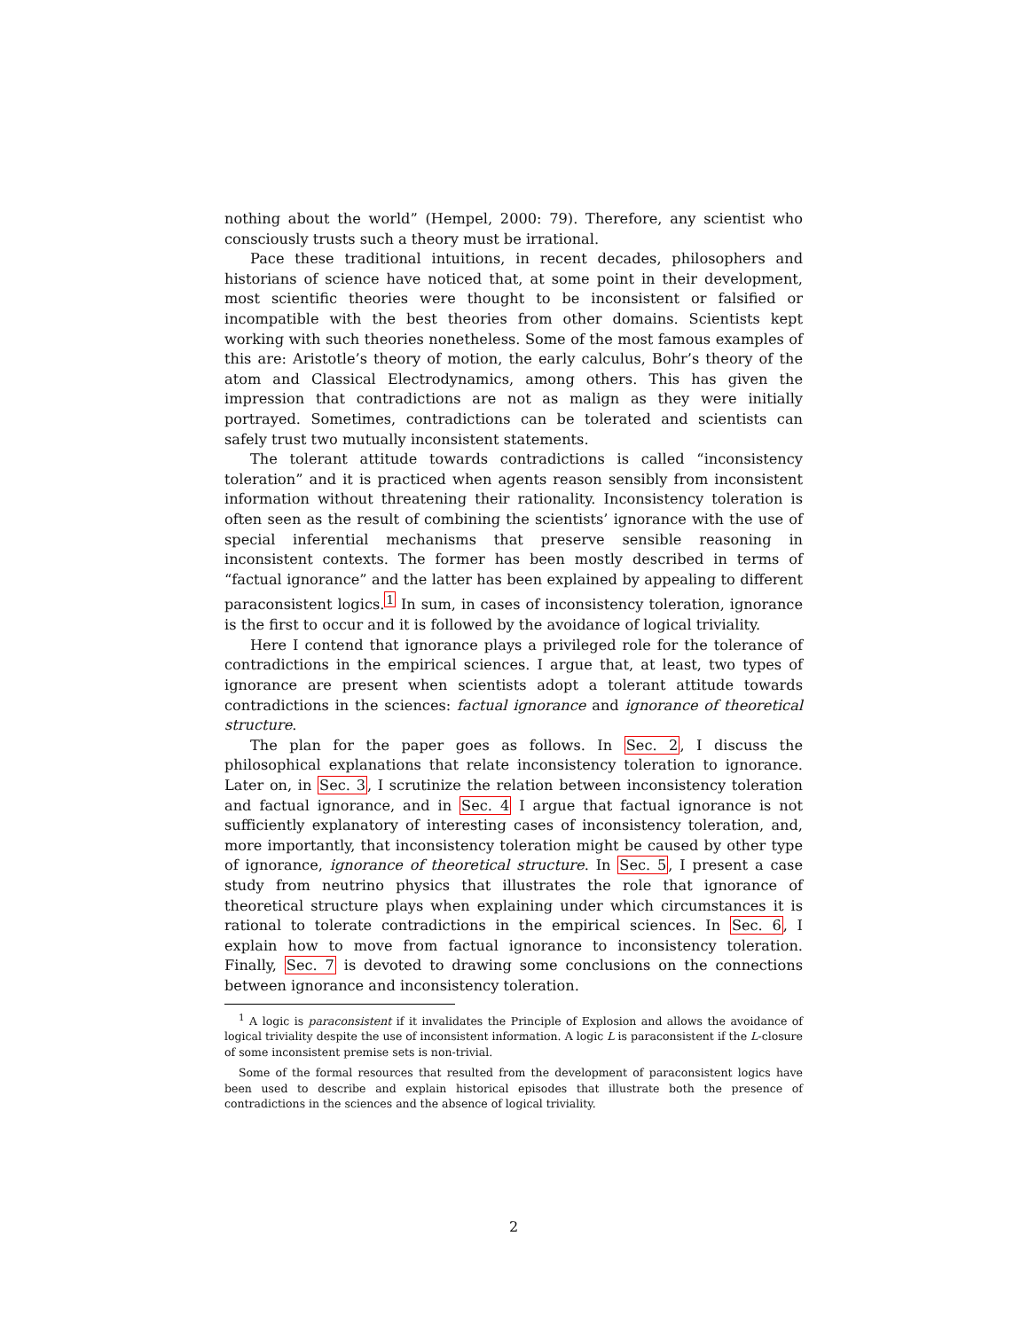nothing about the world” (Hempel, 2000: 79). Therefore, any scientist who consciously trusts such a theory must be irrational.
Pace these traditional intuitions, in recent decades, philosophers and historians of science have noticed that, at some point in their development, most scientific theories were thought to be inconsistent or falsified or incompatible with the best theories from other domains. Scientists kept working with such theories nonetheless. Some of the most famous examples of this are: Aristotle’s theory of motion, the early calculus, Bohr’s theory of the atom and Classical Electrodynamics, among others. This has given the impression that contradictions are not as malign as they were initially portrayed. Sometimes, contradictions can be tolerated and scientists can safely trust two mutually inconsistent statements.
The tolerant attitude towards contradictions is called “inconsistency toleration” and it is practiced when agents reason sensibly from inconsistent information without threatening their rationality. Inconsistency toleration is often seen as the result of combining the scientists’ ignorance with the use of special inferential mechanisms that preserve sensible reasoning in inconsistent contexts. The former has been mostly described in terms of “factual ignorance” and the latter has been explained by appealing to different paraconsistent logics.<sup>1</sup> In sum, in cases of inconsistency toleration, ignorance is the first to occur and it is followed by the avoidance of logical triviality.
Here I contend that ignorance plays a privileged role for the tolerance of contradictions in the empirical sciences. I argue that, at least, two types of ignorance are present when scientists adopt a tolerant attitude towards contradictions in the sciences: factual ignorance and ignorance of theoretical structure.
The plan for the paper goes as follows. In Sec. 2, I discuss the philosophical explanations that relate inconsistency toleration to ignorance. Later on, in Sec. 3, I scrutinize the relation between inconsistency toleration and factual ignorance, and in Sec. 4 I argue that factual ignorance is not sufficiently explanatory of interesting cases of inconsistency toleration, and, more importantly, that inconsistency toleration might be caused by other type of ignorance, ignorance of theoretical structure. In Sec. 5, I present a case study from neutrino physics that illustrates the role that ignorance of theoretical structure plays when explaining under which circumstances it is rational to tolerate contradictions in the empirical sciences. In Sec. 6, I explain how to move from factual ignorance to inconsistency toleration. Finally, Sec. 7 is devoted to drawing some conclusions on the connections between ignorance and inconsistency toleration.
<sup>1</sup> A logic is paraconsistent if it invalidates the Principle of Explosion and allows the avoidance of logical triviality despite the use of inconsistent information. A logic L is paraconsistent if the L-closure of some inconsistent premise sets is non-trivial.
Some of the formal resources that resulted from the development of paraconsistent logics have been used to describe and explain historical episodes that illustrate both the presence of contradictions in the sciences and the absence of logical triviality.
2